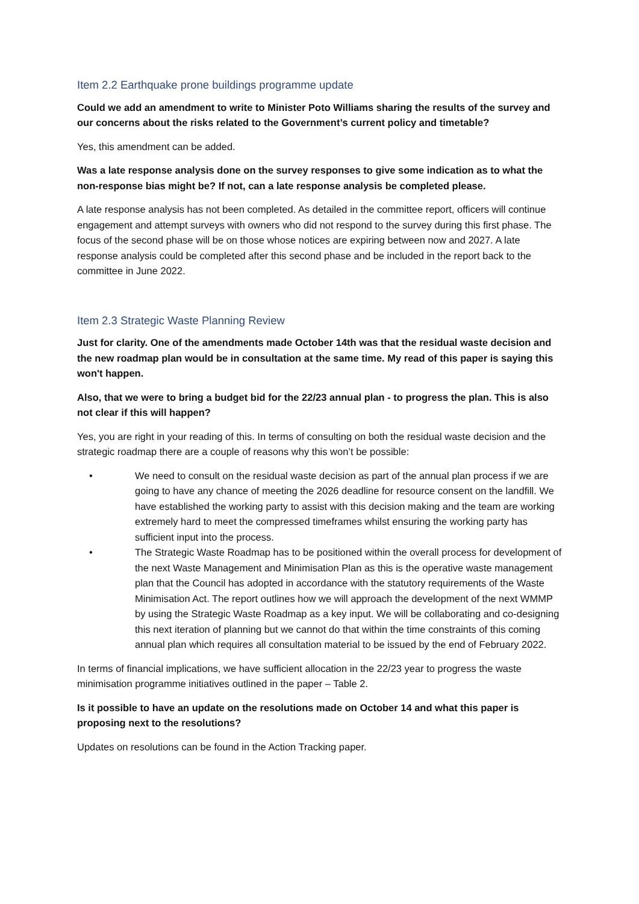Item 2.2 Earthquake prone buildings programme update
Could we add an amendment to write to Minister Poto Williams sharing the results of the survey and our concerns about the risks related to the Government’s current policy and timetable?
Yes, this amendment can be added.
Was a late response analysis done on the survey responses to give some indication as to what the non-response bias might be? If not, can a late response analysis be completed please.
A late response analysis has not been completed. As detailed in the committee report, officers will continue engagement and attempt surveys with owners who did not respond to the survey during this first phase. The focus of the second phase will be on those whose notices are expiring between now and 2027. A late response analysis could be completed after this second phase and be included in the report back to the committee in June 2022.
Item 2.3 Strategic Waste Planning Review
Just for clarity. One of the amendments made October 14th was that the residual waste decision and the new roadmap plan would be in consultation at the same time. My read of this paper is saying this won't happen.
Also, that we were to bring a budget bid for the 22/23 annual plan - to progress the plan. This is also not clear if this will happen?
Yes, you are right in your reading of this. In terms of consulting on both the residual waste decision and the strategic roadmap there are a couple of reasons why this won’t be possible:
• We need to consult on the residual waste decision as part of the annual plan process if we are going to have any chance of meeting the 2026 deadline for resource consent on the landfill. We have established the working party to assist with this decision making and the team are working extremely hard to meet the compressed timeframes whilst ensuring the working party has sufficient input into the process.
• The Strategic Waste Roadmap has to be positioned within the overall process for development of the next Waste Management and Minimisation Plan as this is the operative waste management plan that the Council has adopted in accordance with the statutory requirements of the Waste Minimisation Act. The report outlines how we will approach the development of the next WMMP by using the Strategic Waste Roadmap as a key input. We will be collaborating and co-designing this next iteration of planning but we cannot do that within the time constraints of this coming annual plan which requires all consultation material to be issued by the end of February 2022.
In terms of financial implications, we have sufficient allocation in the 22/23 year to progress the waste minimisation programme initiatives outlined in the paper – Table 2.
Is it possible to have an update on the resolutions made on October 14 and what this paper is proposing next to the resolutions?
Updates on resolutions can be found in the Action Tracking paper.